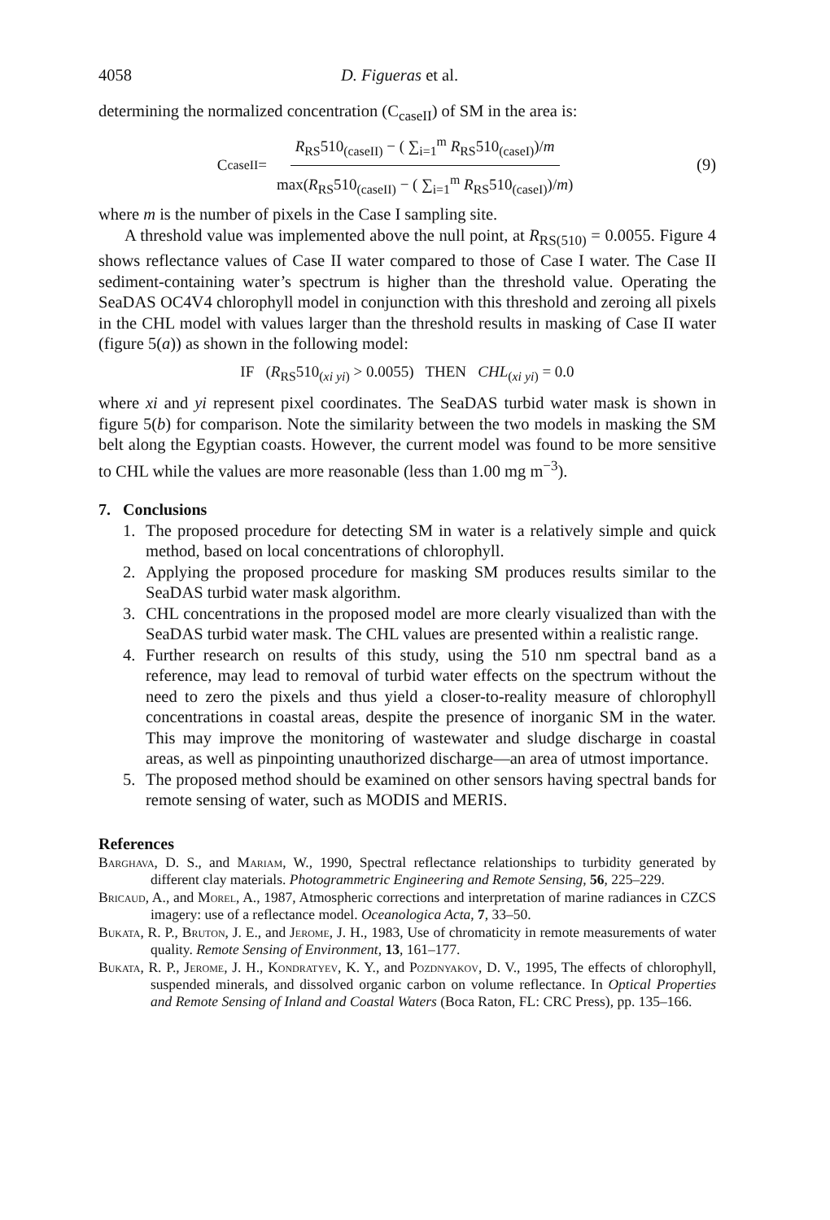4058 D. Figueras et al.
determining the normalized concentration (C<sub>caseII</sub>) of SM in the area is:
C<sub>caseII</sub> = R<sub>RS</sub>510<sub>(caseII)</sub> − ( ∑<sub>i=1</sub><sup>m</sup> R<sub>RS</sub>510<sub>(caseI)</sub>)/m max(R<sub>RS</sub>510<sub>(caseII)</sub> − ( ∑<sub>i=1</sub><sup>m</sup> R<sub>RS</sub>510<sub>(caseI)</sub>)/m)
(9)
where m is the number of pixels in the Case I sampling site.
A threshold value was implemented above the null point, at R<sub>RS(510)</sub> = 0.0055. Figure 4 shows reflectance values of Case II water compared to those of Case I water. The Case II sediment-containing water’s spectrum is higher than the threshold value. Operating the SeaDAS OC4V4 chlorophyll model in conjunction with this threshold and zeroing all pixels in the CHL model with values larger than the threshold results in masking of Case II water (figure 5(a)) as shown in the following model:
IF (R<sub>RS</sub>510<sub>(xi yi)</sub> > 0.0055) THEN CHL<sub>(xi yi)</sub> = 0.0
where xi and yi represent pixel coordinates. The SeaDAS turbid water mask is shown in figure 5(b) for comparison. Note the similarity between the two models in masking the SM belt along the Egyptian coasts. However, the current model was found to be more sensitive to CHL while the values are more reasonable (less than 1.00 mg m<sup>−3</sup>).
7. Conclusions
1. The proposed procedure for detecting SM in water is a relatively simple and quick method, based on local concentrations of chlorophyll.
2. Applying the proposed procedure for masking SM produces results similar to the SeaDAS turbid water mask algorithm.
3. CHL concentrations in the proposed model are more clearly visualized than with the SeaDAS turbid water mask. The CHL values are presented within a realistic range.
4. Further research on results of this study, using the 510 nm spectral band as a reference, may lead to removal of turbid water effects on the spectrum without the need to zero the pixels and thus yield a closer-to-reality measure of chlorophyll concentrations in coastal areas, despite the presence of inorganic SM in the water. This may improve the monitoring of wastewater and sludge discharge in coastal areas, as well as pinpointing unauthorized discharge—an area of utmost importance.
5. The proposed method should be examined on other sensors having spectral bands for remote sensing of water, such as MODIS and MERIS.
References
Barghava, D. S., and Mariam, W., 1990, Spectral reflectance relationships to turbidity generated by different clay materials. Photogrammetric Engineering and Remote Sensing, 56, 225–229.
Bricaud, A., and Morel, A., 1987, Atmospheric corrections and interpretation of marine radiances in CZCS imagery: use of a reflectance model. Oceanologica Acta, 7, 33–50.
Bukata, R. P., Bruton, J. E., and Jerome, J. H., 1983, Use of chromaticity in remote measurements of water quality. Remote Sensing of Environment, 13, 161–177.
Bukata, R. P., Jerome, J. H., Kondratyev, K. Y., and Pozdnyakov, D. V., 1995, The effects of chlorophyll, suspended minerals, and dissolved organic carbon on volume reflectance. In Optical Properties and Remote Sensing of Inland and Coastal Waters (Boca Raton, FL: CRC Press), pp. 135–166.